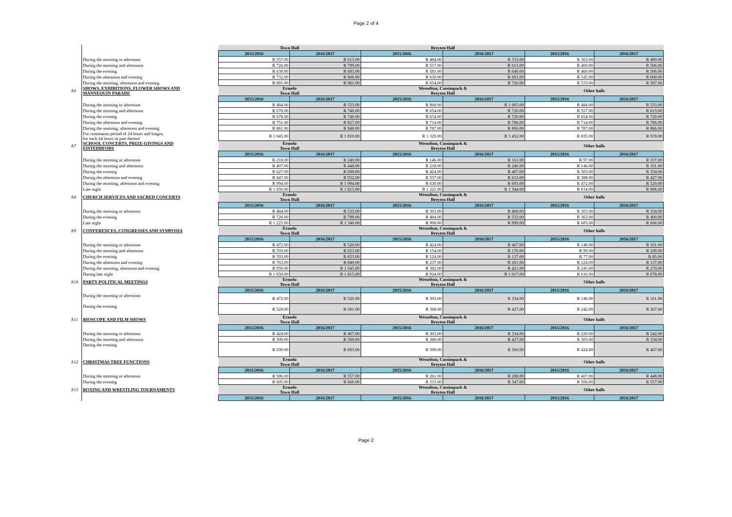Page 2 of 4
| | | Town Hall | | Breyten Hall | | | |
| | | 2015/2016 | 2016/2017 | 2015/2016 | 2016/2017 | 2015/2016 | 2016/2017 |
| | During the morning or afternoon | R 557.00 | R 613.00 | R 484.00 | R 533.00 | R 363.00 | R 400.00 |
| | During the morning and afternoon | R 726.00 | R 799.00 | R 557.00 | R 613.00 | R 460.00 | R 506.00 |
| | During the evening | R 630.00 | R 693.00 | R 581.00 | R 640.00 | R 460.00 | R 506.00 |
| | During the afternoon and evening | R 732.00 | R 806.00 | R 630.00 | R 693.00 | R 545.00 | R 600.00 |
| | During the morning, afternoon and evening | R 891.00 | R 981.00 | R 654.00 | R 720.00 | R 533.00 | R 587.00 |
| A6 | SHOWS, EXHIBITIONS, FLOWER SHOWS AND MANNEQUIN PARADE | Ermelo Town Hall | | Wesselton, Cassimpark & Breyten Hall | | Other halls | |
| | | 2015/2016 | 2016/2017 | 2015/2016 | 2016/2017 | 2015/2016 | 2016/2017 |
| | During the morning or afternoon | R 484.00 | R 533.00 | R 968.00 | R 1 065.00 | R 484.00 | R 533.00 |
| | During the morning and afternoon | R 678.00 | R 746.00 | R 654.00 | R 720.00 | R 557.00 | R 613.00 |
| | During the evening | R 678.00 | R 746.00 | R 654.00 | R 720.00 | R 654.00 | R 720.00 |
| | During the afternoon and evening | R 751.00 | R 827.00 | R 714.00 | R 786.00 | R 714.00 | R 786.00 |
| | During the morning, afternoon and evening | R 861.00 | R 948.00 | R 787.00 | R 866.00 | R 787.00 | R 866.00 |
| | For continuous period of 24 hours and longer, for each 24 hours or part thereof | R 1 645.00 | R 1 810.00 | R 1 320.00 | R 1 452.00 | R 835.00 | R 919.00 |
| A7 | SCHOOL CONCERTS, PRIZE-GIVINGS AND EISTEDDFODS | Ermelo Town Hall | | Wesselton, Cassimpark & Breyten Hall | | Other halls | |
| | | 2015/2016 | 2016/2017 | 2015/2016 | 2016/2017 | 2015/2016 | 2016/2017 |
| | During the morning or afternoon | R 218.00 | R 240.00 | R 146.00 | R 161.00 | R 97.00 | R 107.00 |
| | During the morning and afternoon | R 407.00 | R 448.00 | R 218.00 | R 240.00 | R 146.00 | R 161.00 |
| | During the evening | R 627.00 | R 690.00 | R 424.00 | R 467.00 | R 303.00 | R 334.00 |
| | During the afternoon and evening | R 847.00 | R 932.00 | R 557.00 | R 613.00 | R 388.00 | R 427.00 |
| | During the morning, afternoon and evening | R 994.00 | R 1 094.00 | R 630.00 | R 693.00 | R 472.00 | R 520.00 |
| | Late night | R 1 650.00 | R 1 815.00 | R 1 221.00 | R 1 344.00 | R 814.00 | R 896.00 |
| A8 | CHURCH SERVICES AND SACRED CONCERTS | Ermelo Town Hall | | Wesselton, Cassimpark & Breyten Hall | | Other halls | |
| | | 2015/2016 | 2016/2017 | 2015/2016 | 2016/2017 | 2015/2016 | 2016/2017 |
| | During the morning or afternoon | R 484.00 | R 533.00 | R 363.00 | R 400.00 | R 303.00 | R 334.00 |
| | During the evening | R 726.00 | R 799.00 | R 484.00 | R 533.00 | R 363.00 | R 400.00 |
| | Late night | R 1 223.00 | R 1 346.00 | R 908.00 | R 999.00 | R 605.00 | R 666.00 |
| A9 | CONFERENCES, CONGRESSES AND SYMPOSIA | Ermelo Town Hall | | Wesselton, Cassimpark & Breyten Hall | | Other halls | |
| | | 2015/2016 | 2016/2017 | 2015/2016 | 2016/2017 | 2015/2016 | 2016/2017 |
| | During the morning or afternoon | R 472.00 | R 520.00 | R 424.00 | R 467.00 | R 146.00 | R 161.00 |
| | During the morning and afternoon | R 593.00 | R 653.00 | R 154.00 | R 170.00 | R 99.00 | R 109.00 |
| | During the evening | R 593.00 | R 653.00 | R 124.00 | R 137.00 | R 77.00 | R 85.00 |
| | During the afternoon and evening | R 763.00 | R 840.00 | R 237.00 | R 261.00 | R 124.00 | R 137.00 |
| | During the morning, afternoon and evening | R 950.00 | R 1 045.00 | R 382.00 | R 421.00 | R 245.00 | R 270.00 |
| | During late night | R 1 650.00 | R 1 815.00 | R 924.00 | R 1 017.00 | R 616.00 | R 678.00 |
| A10 | PARTY-POLITICAL MEETINGS | Ermelo Town Hall | | Wesselton, Cassimpark & Breyten Hall | | Other halls | |
| | | 2015/2016 | 2016/2017 | 2015/2016 | 2016/2017 | 2015/2016 | 2016/2017 |
| | During the morning or afternoon | R 472.00 | R 520.00 | R 303.00 | R 334.00 | R 146.00 | R 161.00 |
| | During the evening | R 528.00 | R 581.00 | R 388.00 | R 427.00 | R 242.00 | R 267.00 |
| A11 | BIOSCOPE AND FILM SHOWS | Ermelo Town Hall | | Wesselton, Cassimpark & Breyten Hall | | Other halls | |
| | | 2015/2016 | 2016/2017 | 2015/2016 | 2016/2017 | 2015/2016 | 2016/2017 |
| | During the morning or afternoon | R 424.00 | R 467.00 | R 303.00 | R 334.00 | R 220.00 | R 242.00 |
| | During the morning and afternoon | R 509.00 | R 560.00 | R 388.00 | R 427.00 | R 303.00 | R 334.00 |
| | During the evening | R 630.00 | R 693.00 | R 509.00 | R 560.00 | R 424.00 | R 467.00 |
| A12 | CHRISTMAS TREE FUNCTIONS | Ermelo Town Hall | | Wesselton, Cassimpark & Breyten Hall | | Other halls | |
| | | 2015/2016 | 2016/2017 | 2015/2016 | 2016/2017 | 2015/2016 | 2016/2017 |
| | During the morning or afternoon | R 506.00 | R 557.00 | R 261.00 | R 288.00 | R 407.00 | R 448.00 |
| | During the evening | R 605.00 | R 666.00 | R 315.00 | R 347.00 | R 506.00 | R 557.00 |
| A13 | BOXING AND WRESTLING TOURNAMENTS | Ermelo Town Hall | | Wesselton, Cassimpark & Breyten Hall | | Other halls | |
| | | 2015/2016 | 2016/2017 | 2015/2016 | 2016/2017 | 2015/2016 | 2016/2017 |
Page 2